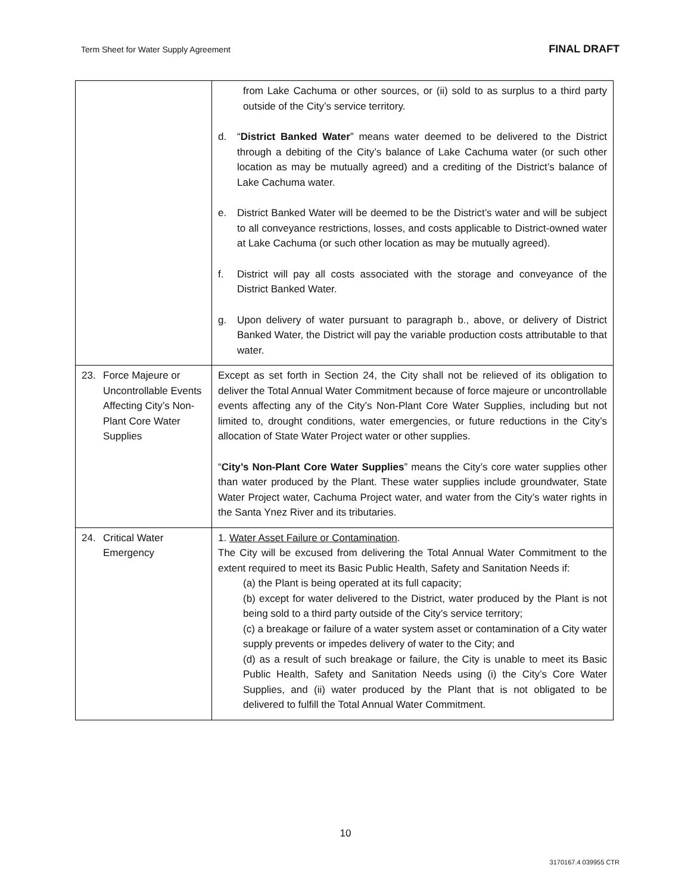Term Sheet for Water Supply Agreement FINAL DRAFT
| | from Lake Cachuma or other sources, or (ii) sold to as surplus to a third party outside of the City’s service territory. d. “ District Banked Water ” means water deemed to be delivered to the District through a debiting of the City’s balance of Lake Cachuma water (or such other location as may be mutually agreed) and a crediting of the District’s balance of Lake Cachuma water. e. District Banked Water will be deemed to be the District’s water and will be subject to all conveyance restrictions, losses, and costs applicable to District-owned water at Lake Cachuma (or such other location as may be mutually agreed). f. District will pay all costs associated with the storage and conveyance of the District Banked Water. g. Upon delivery of water pursuant to paragraph b., above, or delivery of District Banked Water, the District will pay the variable production costs attributable to that water. |
| 23. Force Majeure or Uncontrollable Events Affecting City’s Non-Plant Core Water Supplies | Except as set forth in Section 24, the City shall not be relieved of its obligation to deliver the Total Annual Water Commitment because of force majeure or uncontrollable events affecting any of the City’s Non-Plant Core Water Supplies, including but not limited to, drought conditions, water emergencies, or future reductions in the City’s allocation of State Water Project water or other supplies. “ City’s Non-Plant Core Water Supplies ” means the City’s core water supplies other than water produced by the Plant. These water supplies include groundwater, State Water Project water, Cachuma Project water, and water from the City’s water rights in the Santa Ynez River and its tributaries. |
| 24. Critical Water Emergency | 1. Water Asset Failure or Contamination . The City will be excused from delivering the Total Annual Water Commitment to the extent required to meet its Basic Public Health, Safety and Sanitation Needs if: (a) the Plant is being operated at its full capacity; (b) except for water delivered to the District, water produced by the Plant is not being sold to a third party outside of the City’s service territory; (c) a breakage or failure of a water system asset or contamination of a City water supply prevents or impedes delivery of water to the City; and (d) as a result of such breakage or failure, the City is unable to meet its Basic Public Health, Safety and Sanitation Needs using (i) the City’s Core Water Supplies, and (ii) water produced by the Plant that is not obligated to be delivered to fulfill the Total Annual Water Commitment. |
10
3170167.4 039955 CTR